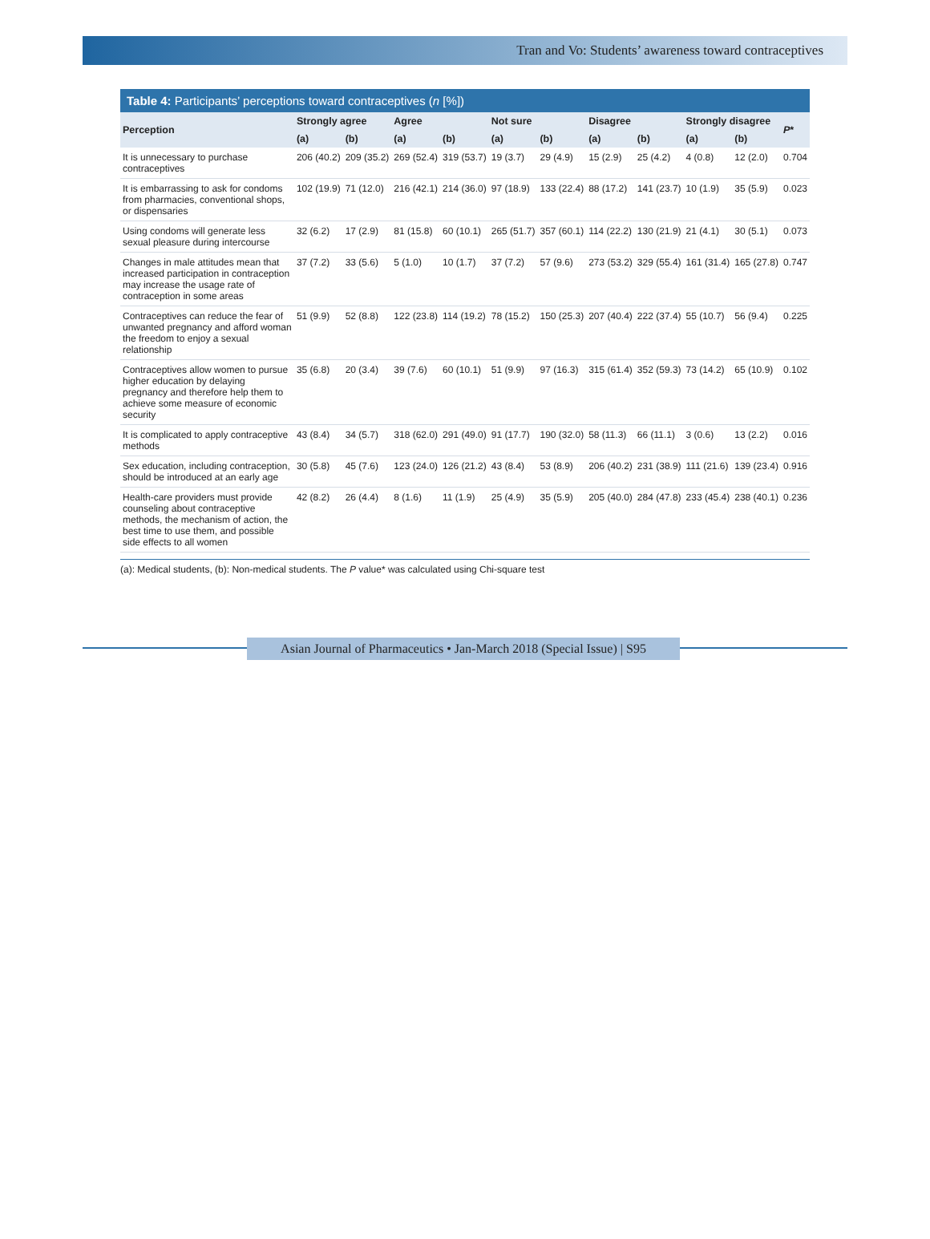Tran and Vo: Students’ awareness toward contraceptives
Table 4: Participants’ perceptions toward contraceptives (n [%])
| Perception | Strongly agree | | Agree | | Not sure | | Disagree | | Strongly disagree | | P * |
| --- | --- | --- | --- | --- | --- | --- | --- | --- | --- | --- | --- |
| | (a) | (b) | (a) | (b) | (a) | (b) | (a) | (b) | (a) | (b) | |
| It is unnecessary to purchase contraceptives | 206 (40.2) | 209 (35.2) | 269 (52.4) | 319 (53.7) | 19 (3.7) | 29 (4.9) | 15 (2.9) | 25 (4.2) | 4 (0.8) | 12 (2.0) | 0.704 |
| It is embarrassing to ask for condoms from pharmacies, conventional shops, or dispensaries | 102 (19.9) | 71 (12.0) | 216 (42.1) | 214 (36.0) | 97 (18.9) | 133 (22.4) | 88 (17.2) | 141 (23.7) | 10 (1.9) | 35 (5.9) | 0.023 |
| Using condoms will generate less sexual pleasure during intercourse | 32 (6.2) | 17 (2.9) | 81 (15.8) | 60 (10.1) | 265 (51.7) | 357 (60.1) | 114 (22.2) | 130 (21.9) | 21 (4.1) | 30 (5.1) | 0.073 |
| Changes in male attitudes mean that increased participation in contraception may increase the usage rate of contraception in some areas | 37 (7.2) | 33 (5.6) | 5 (1.0) | 10 (1.7) | 37 (7.2) | 57 (9.6) | 273 (53.2) | 329 (55.4) | 161 (31.4) | 165 (27.8) | 0.747 |
| Contraceptives can reduce the fear of unwanted pregnancy and afford woman the freedom to enjoy a sexual relationship | 51 (9.9) | 52 (8.8) | 122 (23.8) | 114 (19.2) | 78 (15.2) | 150 (25.3) | 207 (40.4) | 222 (37.4) | 55 (10.7) | 56 (9.4) | 0.225 |
| Contraceptives allow women to pursue higher education by delaying pregnancy and therefore help them to achieve some measure of economic security | 35 (6.8) | 20 (3.4) | 39 (7.6) | 60 (10.1) | 51 (9.9) | 97 (16.3) | 315 (61.4) | 352 (59.3) | 73 (14.2) | 65 (10.9) | 0.102 |
| It is complicated to apply contraceptive methods | 43 (8.4) | 34 (5.7) | 318 (62.0) | 291 (49.0) | 91 (17.7) | 190 (32.0) | 58 (11.3) | 66 (11.1) | 3 (0.6) | 13 (2.2) | 0.016 |
| Sex education, including contraception, should be introduced at an early age | 30 (5.8) | 45 (7.6) | 123 (24.0) | 126 (21.2) | 43 (8.4) | 53 (8.9) | 206 (40.2) | 231 (38.9) | 111 (21.6) | 139 (23.4) | 0.916 |
| Health-care providers must provide counseling about contraceptive methods, the mechanism of action, the best time to use them, and possible side effects to all women | 42 (8.2) | 26 (4.4) | 8 (1.6) | 11 (1.9) | 25 (4.9) | 35 (5.9) | 205 (40.0) | 284 (47.8) | 233 (45.4) | 238 (40.1) | 0.236 |
(a): Medical students, (b): Non-medical students. The P value* was calculated using Chi-square test
Asian Journal of Pharmaceutics • Jan-March 2018 (Special Issue) | S95